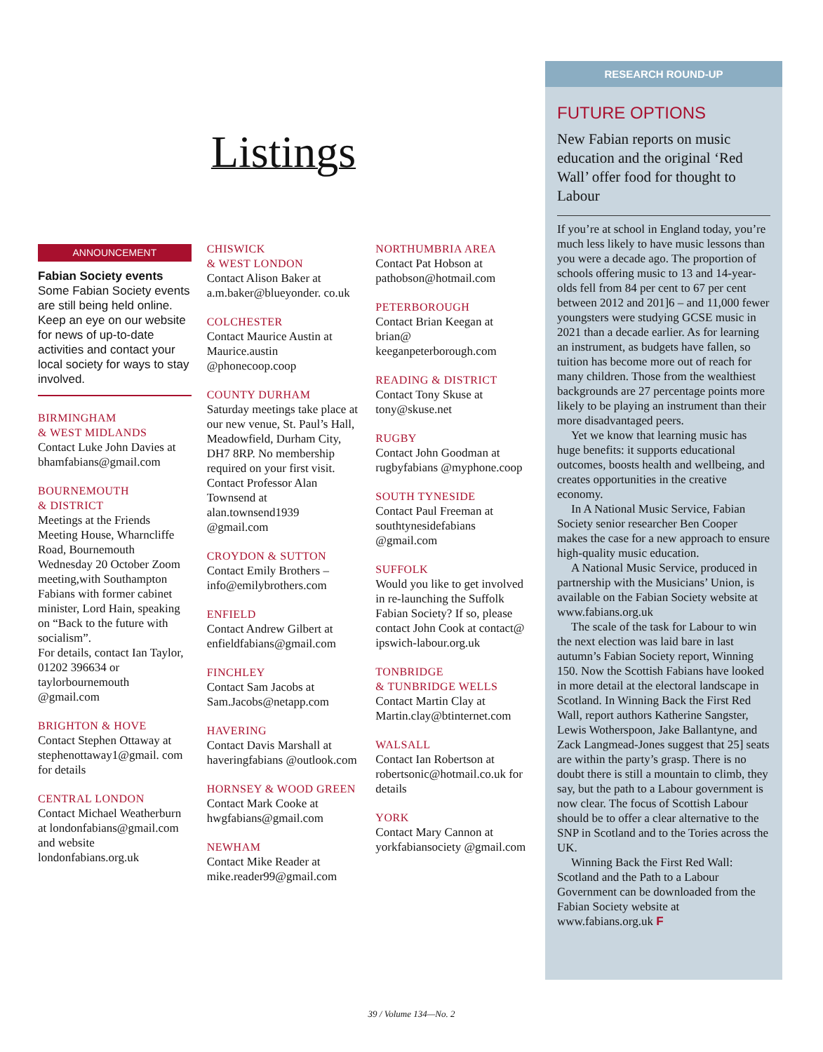Listings
ANNOUNCEMENT
Fabian Society events
Some Fabian Society events are still being held online. Keep an eye on our website for news of up-to-date activities and contact your local society for ways to stay involved.
BIRMINGHAM
& WEST MIDLANDS
Contact Luke John Davies at bhamfabians@gmail.com
BOURNEMOUTH
& DISTRICT
Meetings at the Friends Meeting House, Wharncliffe Road, Bournemouth Wednesday 20 October Zoom meeting,with Southampton Fabians with former cabinet minister, Lord Hain, speaking on “Back to the future with socialism”.
For details, contact Ian Taylor, 01202 396634 or taylorbournemouth @gmail.com
BRIGHTON & HOVE
Contact Stephen Ottaway at stephenottaway1@gmail. com for details
CENTRAL LONDON
Contact Michael Weatherburn at londonfabians@gmail.com and website londonfabians.org.uk
CHISWICK
& WEST LONDON
Contact Alison Baker at a.m.baker@blueyonder. co.uk
COLCHESTER
Contact Maurice Austin at Maurice.austin @phonecoop.coop
COUNTY DURHAM
Saturday meetings take place at our new venue, St. Paul’s Hall, Meadowfield, Durham City, DH7 8RP. No membership required on your first visit. Contact Professor Alan Townsend at alan.townsend1939 @gmail.com
CROYDON & SUTTON
Contact Emily Brothers – info@emilybrothers.com
ENFIELD
Contact Andrew Gilbert at enfieldfabians@gmail.com
FINCHLEY
Contact Sam Jacobs at Sam.Jacobs@netapp.com
HAVERING
Contact Davis Marshall at haveringfabians @outlook.com
HORNSEY & WOOD GREEN
Contact Mark Cooke at hwgfabians@gmail.com
NEWHAM
Contact Mike Reader at mike.reader99@gmail.com
NORTHUMBRIA AREA
Contact Pat Hobson at pathobson@hotmail.com
PETERBOROUGH
Contact Brian Keegan at brian@ keeganpeterborough.com
READING & DISTRICT
Contact Tony Skuse at tony@skuse.net
RUGBY
Contact John Goodman at rugbyfabians @myphone.coop
SOUTH TYNESIDE
Contact Paul Freeman at southtynesidefabians @gmail.com
SUFFOLK
Would you like to get involved in re-launching the Suffolk Fabian Society? If so, please contact John Cook at contact@ ipswich-labour.org.uk
TONBRIDGE
& TUNBRIDGE WELLS
Contact Martin Clay at Martin.clay@btinternet.com
WALSALL
Contact Ian Robertson at robertsonic@hotmail.co.uk for details
YORK
Contact Mary Cannon at yorkfabiansociety @gmail.com
RESEARCH ROUND-UP
FUTURE OPTIONS
New Fabian reports on music education and the original ‘Red Wall’ offer food for thought to Labour
If you’re at school in England today, you’re much less likely to have music lessons than you were a decade ago. The proportion of schools offering music to 13 and 14-year-olds fell from 84 per cent to 67 per cent between 2012 and 201]6 – and 11,000 fewer youngsters were studying GCSE music in 2021 than a decade earlier. As for learning an instrument, as budgets have fallen, so tuition has become more out of reach for many children. Those from the wealthiest backgrounds are 27 percentage points more likely to be playing an instrument than their more disadvantaged peers.
Yet we know that learning music has huge benefits: it supports educational outcomes, boosts health and wellbeing, and creates opportunities in the creative economy.
In A National Music Service, Fabian Society senior researcher Ben Cooper makes the case for a new approach to ensure high-quality music education.
A National Music Service, produced in partnership with the Musicians’ Union, is available on the Fabian Society website at www.fabians.org.uk
The scale of the task for Labour to win the next election was laid bare in last autumn’s Fabian Society report, Winning 150. Now the Scottish Fabians have looked in more detail at the electoral landscape in Scotland. In Winning Back the First Red Wall, report authors Katherine Sangster, Lewis Wotherspoon, Jake Ballantyne, and Zack Langmead-Jones suggest that 25] seats are within the party’s grasp. There is no doubt there is still a mountain to climb, they say, but the path to a Labour government is now clear. The focus of Scottish Labour should be to offer a clear alternative to the SNP in Scotland and to the Tories across the UK.
Winning Back the First Red Wall: Scotland and the Path to a Labour Government can be downloaded from the Fabian Society website at www.fabians.org.uk F
39 / Volume 134—No. 2